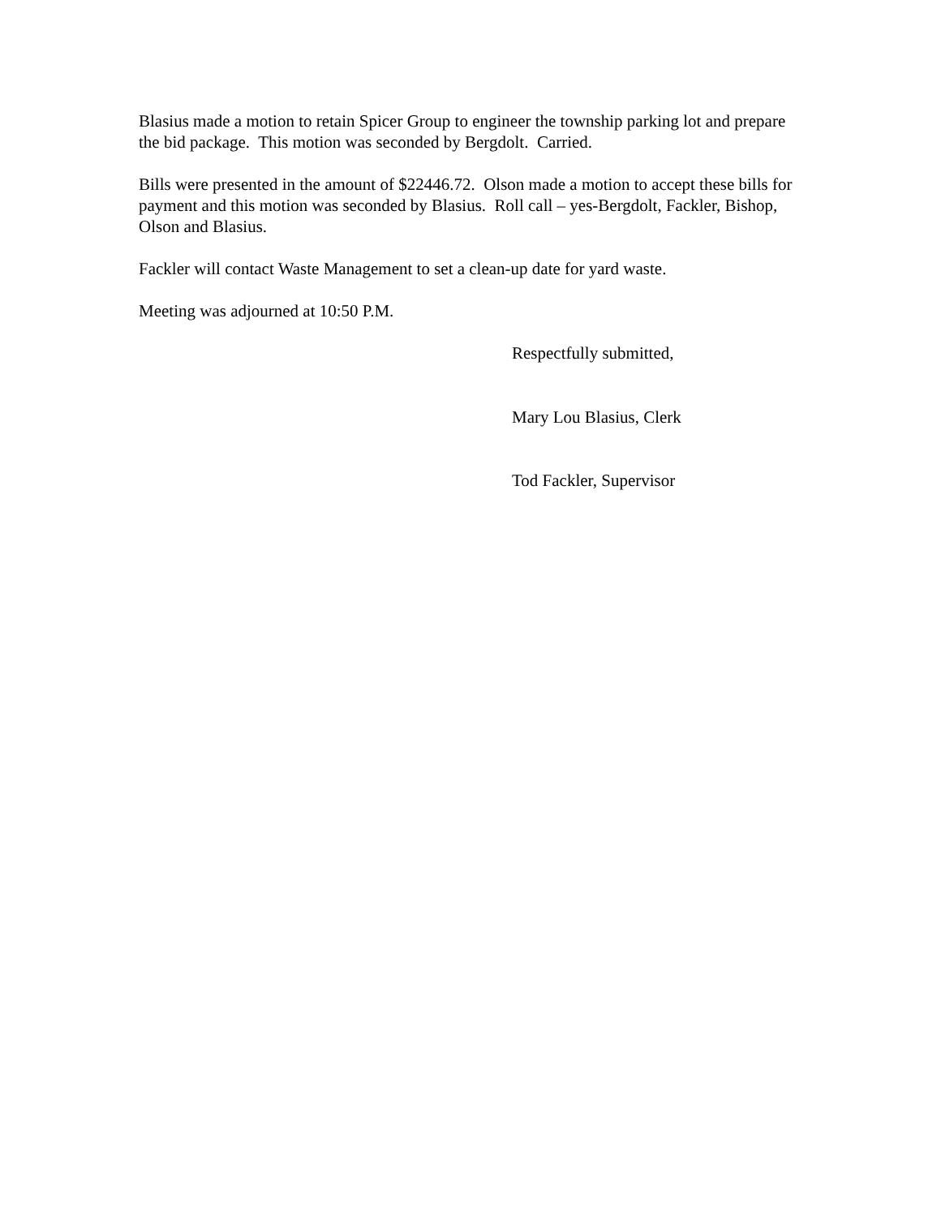Blasius made a motion to retain Spicer Group to engineer the township parking lot and prepare the bid package. This motion was seconded by Bergdolt. Carried.
Bills were presented in the amount of $22446.72. Olson made a motion to accept these bills for payment and this motion was seconded by Blasius. Roll call – yes-Bergdolt, Fackler, Bishop, Olson and Blasius.
Fackler will contact Waste Management to set a clean-up date for yard waste.
Meeting was adjourned at 10:50 P.M.
Respectfully submitted,
Mary Lou Blasius, Clerk
Tod Fackler, Supervisor